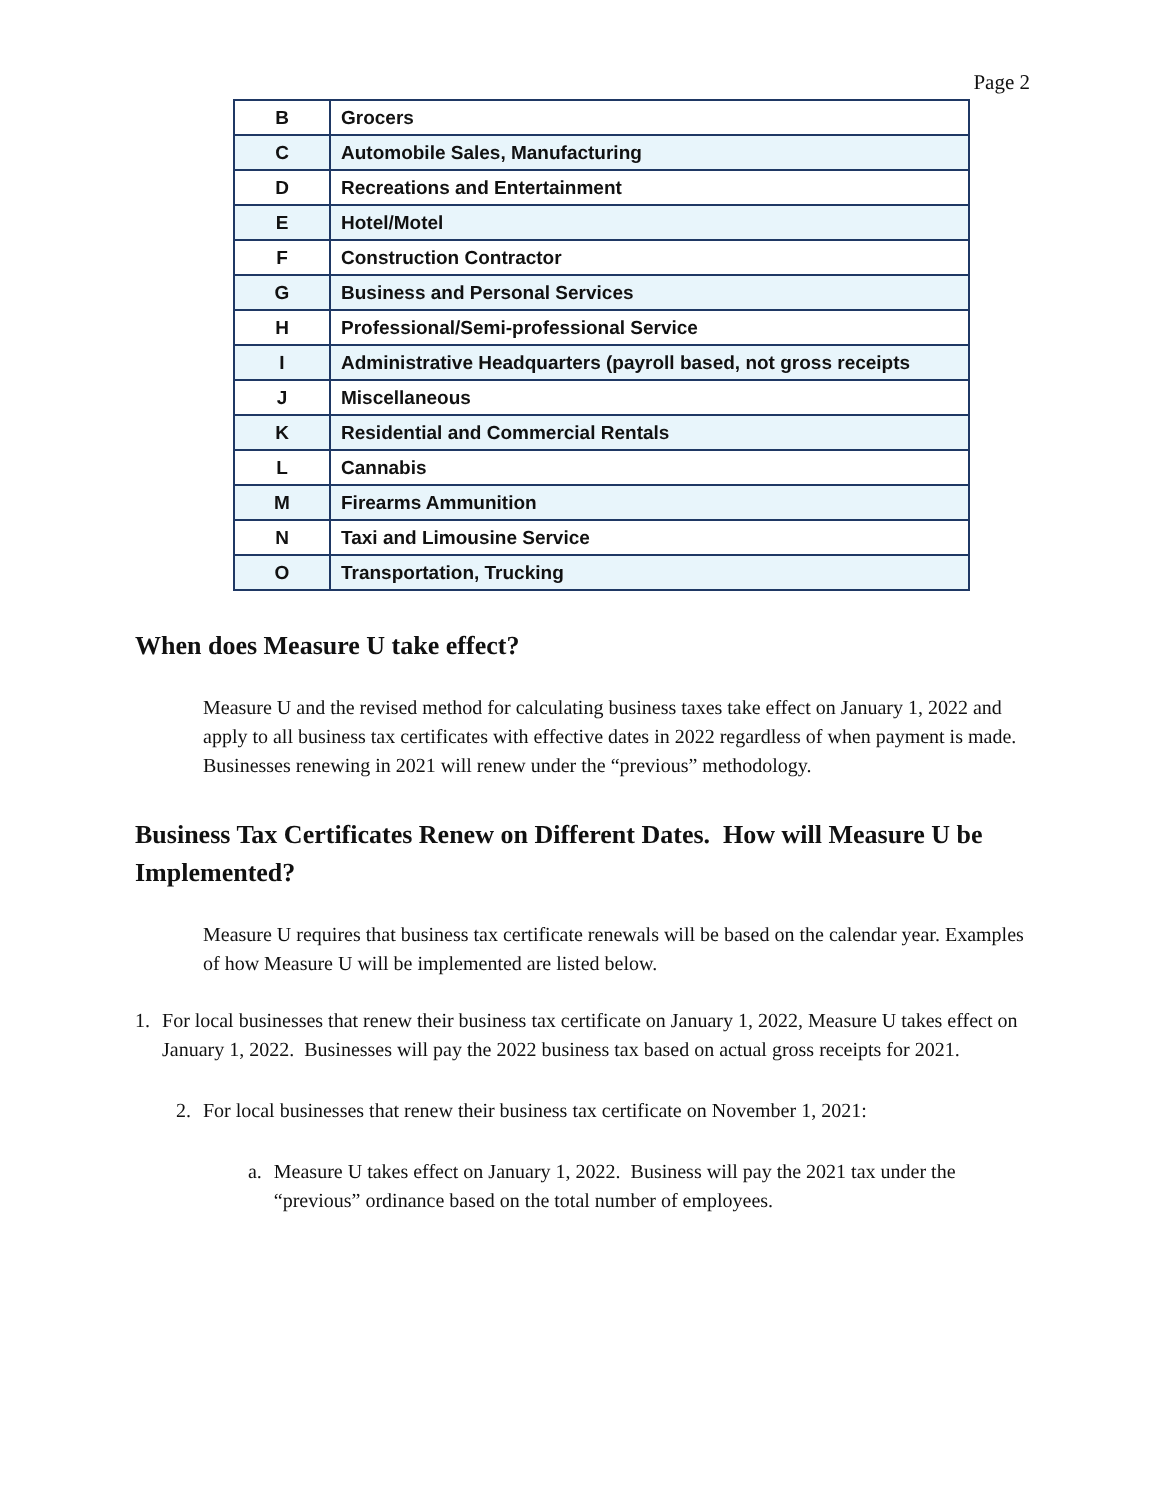Page 2
| B | Grocers |
| C | Automobile Sales, Manufacturing |
| D | Recreations and Entertainment |
| E | Hotel/Motel |
| F | Construction Contractor |
| G | Business and Personal Services |
| H | Professional/Semi-professional Service |
| I | Administrative Headquarters (payroll based, not gross receipts |
| J | Miscellaneous |
| K | Residential and Commercial Rentals |
| L | Cannabis |
| M | Firearms Ammunition |
| N | Taxi and Limousine Service |
| O | Transportation, Trucking |
When does Measure U take effect?
Measure U and the revised method for calculating business taxes take effect on January 1, 2022 and apply to all business tax certificates with effective dates in 2022 regardless of when payment is made. Businesses renewing in 2021 will renew under the “previous” methodology.
Business Tax Certificates Renew on Different Dates. How will Measure U be Implemented?
Measure U requires that business tax certificate renewals will be based on the calendar year. Examples of how Measure U will be implemented are listed below.
1. For local businesses that renew their business tax certificate on January 1, 2022, Measure U takes effect on January 1, 2022. Businesses will pay the 2022 business tax based on actual gross receipts for 2021.
2. For local businesses that renew their business tax certificate on November 1, 2021:
a. Measure U takes effect on January 1, 2022. Business will pay the 2021 tax under the “previous” ordinance based on the total number of employees.